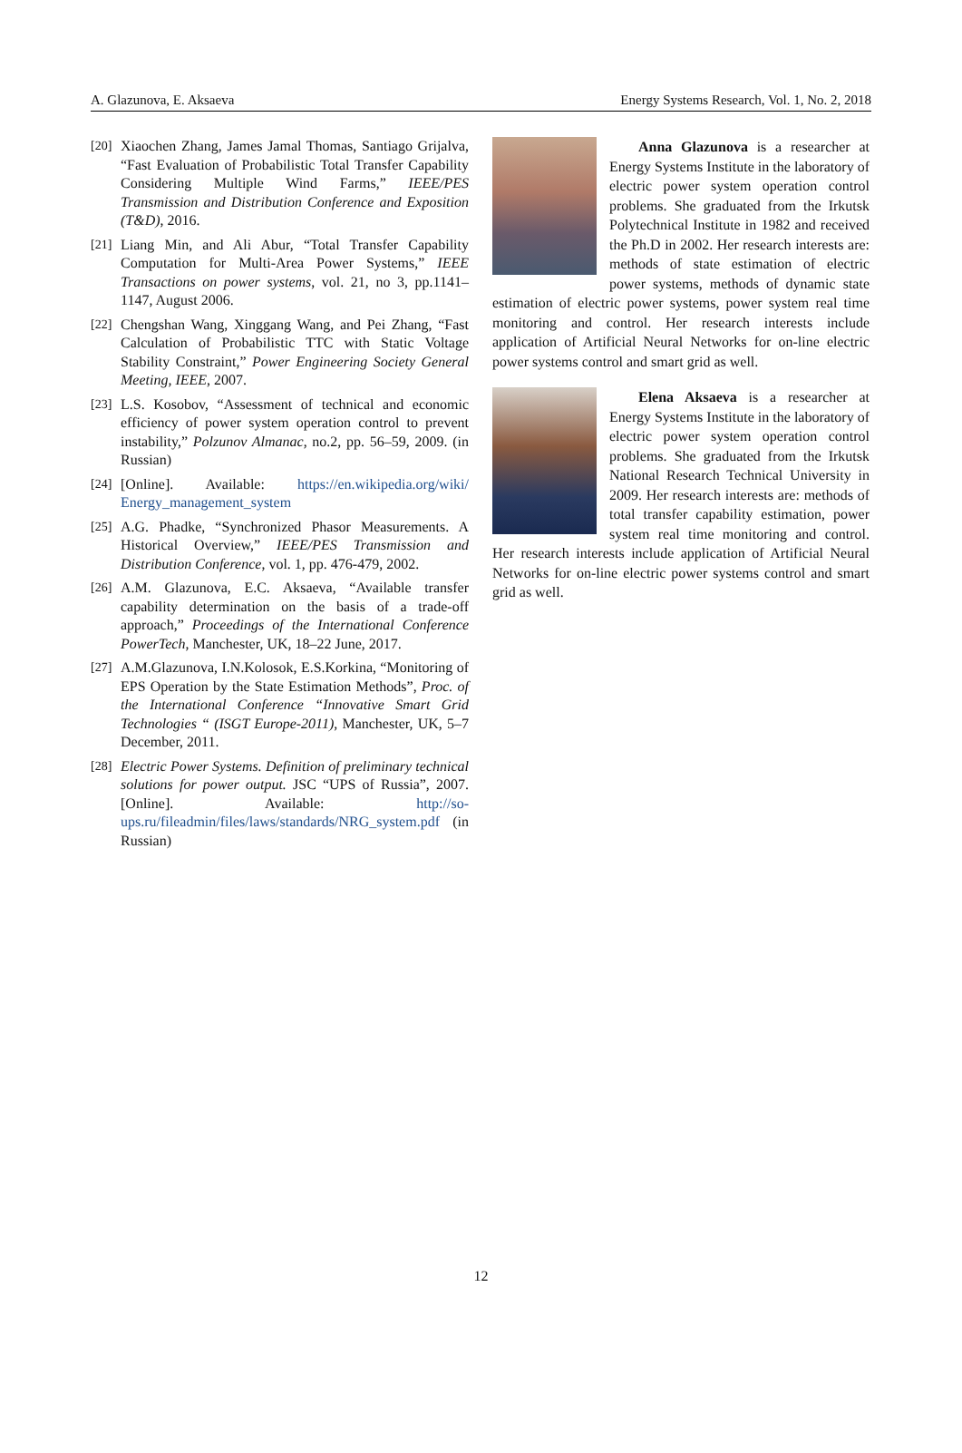A. Glazunova, E. Aksaeva Energy Systems Research, Vol. 1, No. 2, 2018
[20] Xiaochen Zhang, James Jamal Thomas, Santiago Grijalva, “Fast Evaluation of Probabilistic Total Transfer Capability Considering Multiple Wind Farms,” IEEE/PES Transmission and Distribution Conference and Exposition (T&D), 2016.
[21] Liang Min, and Ali Abur, “Total Transfer Capability Computation for Multi-Area Power Systems,” IEEE Transactions on power systems, vol. 21, no 3, pp.1141–1147, August 2006.
[22] Chengshan Wang, Xinggang Wang, and Pei Zhang, “Fast Calculation of Probabilistic TTC with Static Voltage Stability Constraint,” Power Engineering Society General Meeting, IEEE, 2007.
[23] L.S. Kosobov, “Assessment of technical and economic efficiency of power system operation control to prevent instability,” Polzunov Almanac, no.2, pp. 56–59, 2009. (in Russian)
[24] [Online]. Available: https://en.wikipedia.org/wiki/ Energy_management_system
[25] A.G. Phadke, “Synchronized Phasor Measurements. A Historical Overview,” IEEE/PES Transmission and Distribution Conference, vol. 1, pp. 476-479, 2002.
[26] A.M. Glazunova, E.C. Aksaeva, “Available transfer capability determination on the basis of a trade-off approach,” Proceedings of the International Conference PowerTech, Manchester, UK, 18–22 June, 2017.
[27] A.M.Glazunova, I.N.Kolosok, E.S.Korkina, “Monitoring of EPS Operation by the State Estimation Methods”, Proc. of the International Conference “Innovative Smart Grid Technologies “ (ISGT Europe-2011), Manchester, UK, 5–7 December, 2011.
[28] Electric Power Systems. Definition of preliminary technical solutions for power output. JSC “UPS of Russia”, 2007. [Online]. Available: http://so-ups.ru/fileadmin/files/laws/standards/NRG_system.pdf (in Russian)
Anna Glazunova is a researcher at Energy Systems Institute in the laboratory of electric power system operation control problems. She graduated from the Irkutsk Polytechnical Institute in 1982 and received the Ph.D in 2002. Her research interests are: methods of state estimation of electric power systems, methods of dynamic state estimation of electric power systems, power system real time monitoring and control. Her research interests include application of Artificial Neural Networks for on-line electric power systems control and smart grid as well.
Elena Aksaeva is a researcher at Energy Systems Institute in the laboratory of electric power system operation control problems. She graduated from the Irkutsk National Research Technical University in 2009. Her research interests are: methods of total transfer capability estimation, power system real time monitoring and control. Her research interests include application of Artificial Neural Networks for on-line electric power systems control and smart grid as well.
12